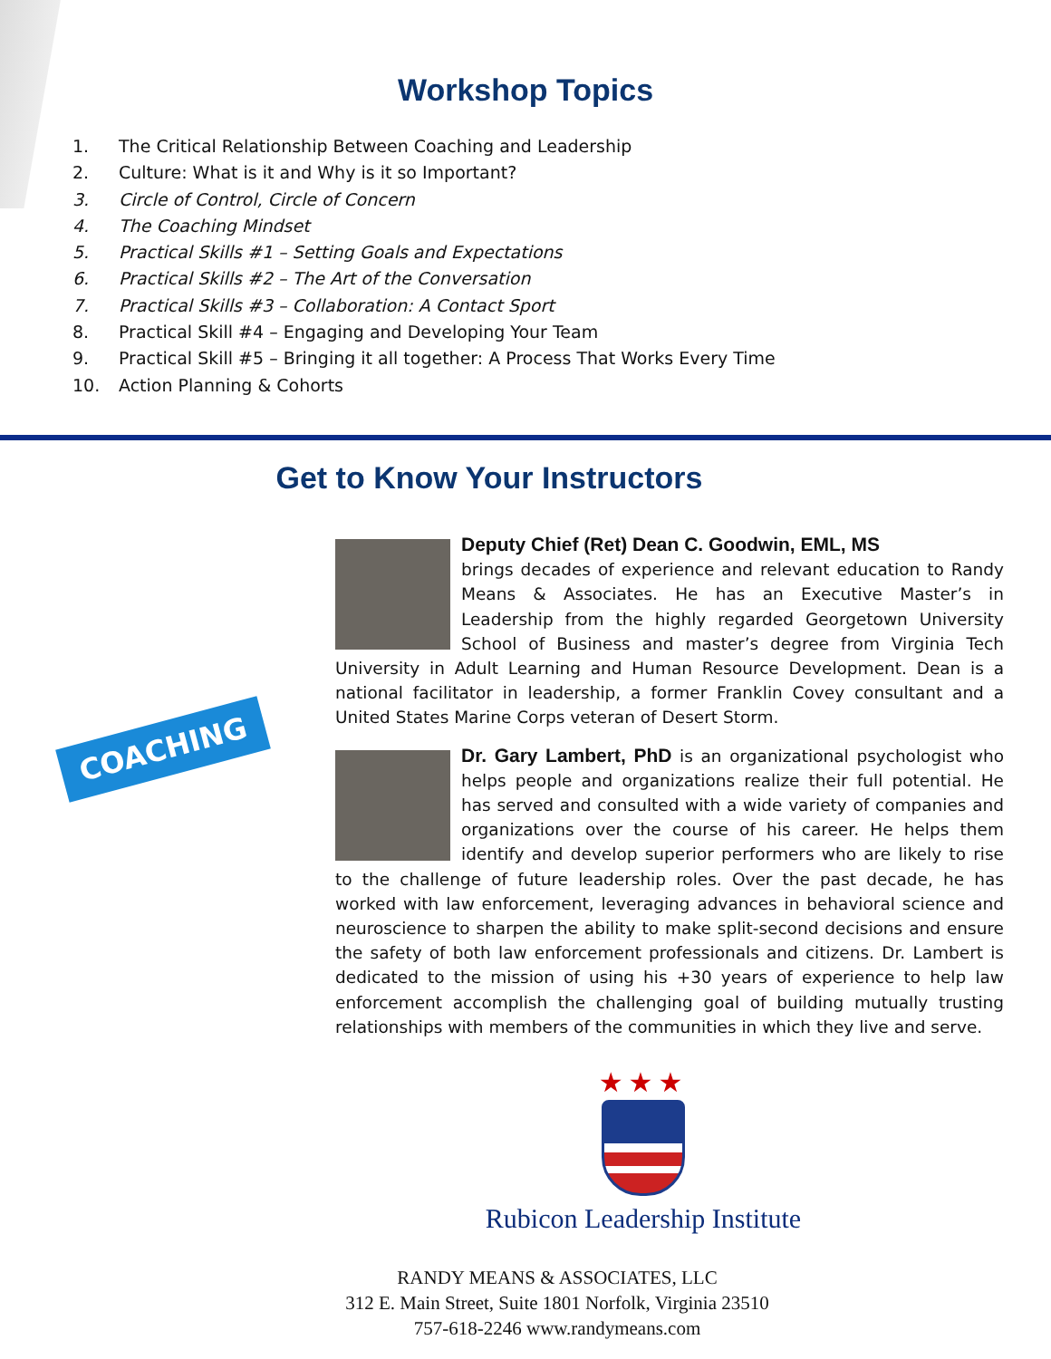Workshop Topics
1. The Critical Relationship Between Coaching and Leadership
2. Culture: What is it and Why is it so Important?
3. Circle of Control, Circle of Concern
4. The Coaching Mindset
5. Practical Skills #1 – Setting Goals and Expectations
6. Practical Skills #2 – The Art of the Conversation
7. Practical Skills #3 – Collaboration: A Contact Sport
8. Practical Skill #4 – Engaging and Developing Your Team
9. Practical Skill #5 – Bringing it all together: A Process That Works Every Time
10. Action Planning & Cohorts
Get to Know Your Instructors
COACHING
Deputy Chief (Ret) Dean C. Goodwin, EML, MS
brings decades of experience and relevant education to Randy Means & Associates. He has an Executive Master’s in Leadership from the highly regarded Georgetown University School of Business and master’s degree from Virginia Tech University in Adult Learning and Human Resource Development. Dean is a national facilitator in leadership, a former Franklin Covey consultant and a United States Marine Corps veteran of Desert Storm.
Dr. Gary Lambert, PhD is an organizational psychologist who helps people and organizations realize their full potential. He has served and consulted with a wide variety of companies and organizations over the course of his career. He helps them identify and develop superior performers who are likely to rise to the challenge of future leadership roles. Over the past decade, he has worked with law enforcement, leveraging advances in behavioral science and neuroscience to sharpen the ability to make split-second decisions and ensure the safety of both law enforcement professionals and citizens. Dr. Lambert is dedicated to the mission of using his +30 years of experience to help law enforcement accomplish the challenging goal of building mutually trusting relationships with members of the communities in which they live and serve.
★★★
Rubicon Leadership Institute
RANDY MEANS & ASSOCIATES, LLC
312 E. Main Street, Suite 1801 Norfolk, Virginia 23510
757-618-2246 www.randymeans.com